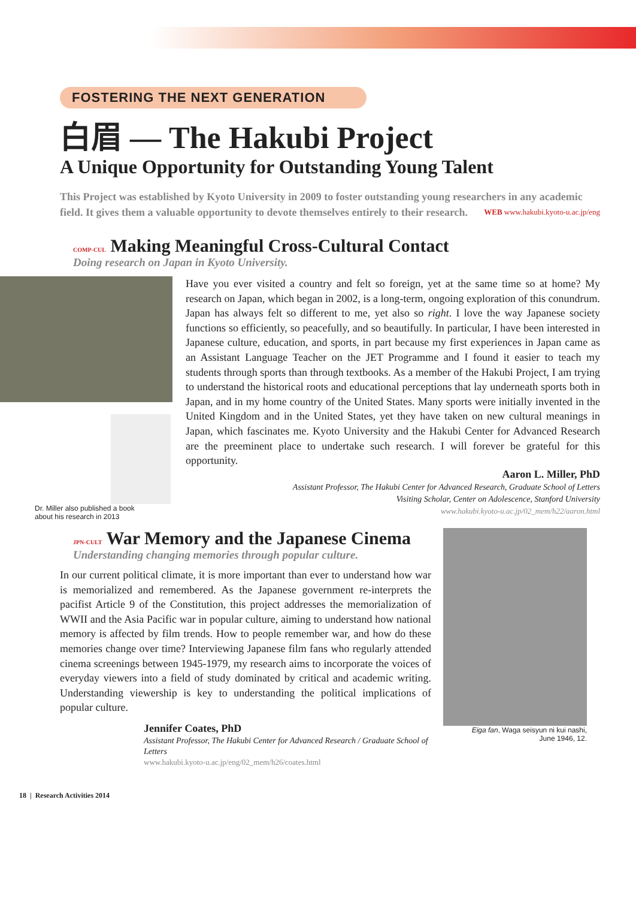FOSTERING THE NEXT GENERATION
白眉 — The Hakubi Project
A Unique Opportunity for Outstanding Young Talent
This Project was established by Kyoto University in 2009 to foster outstanding young researchers in any academic field. It gives them a valuable opportunity to devote themselves entirely to their research. WEB www.hakubi.kyoto-u.ac.jp/eng
COMP-CUL Making Meaningful Cross-Cultural Contact
Doing research on Japan in Kyoto University.
Dr. Miller also published a book
about his research in 2013
Have you ever visited a country and felt so foreign, yet at the same time so at home? My research on Japan, which began in 2002, is a long-term, ongoing exploration of this conundrum. Japan has always felt so different to me, yet also so right. I love the way Japanese society functions so efficiently, so peacefully, and so beautifully. In particular, I have been interested in Japanese culture, education, and sports, in part because my first experiences in Japan came as an Assistant Language Teacher on the JET Programme and I found it easier to teach my students through sports than through textbooks. As a member of the Hakubi Project, I am trying to understand the historical roots and educational perceptions that lay underneath sports both in Japan, and in my home country of the United States. Many sports were initially invented in the United Kingdom and in the United States, yet they have taken on new cultural meanings in Japan, which fascinates me. Kyoto University and the Hakubi Center for Advanced Research are the preeminent place to undertake such research. I will forever be grateful for this opportunity.
Aaron L. Miller, PhD
Assistant Professor, The Hakubi Center for Advanced Research, Graduate School of Letters
Visiting Scholar, Center on Adolescence, Stanford University
www.hakubi.kyoto-u.ac.jp/02_mem/h22/aaron.html
JPN-CULT War Memory and the Japanese Cinema
Understanding changing memories through popular culture.
In our current political climate, it is more important than ever to understand how war is memorialized and remembered. As the Japanese government re-interprets the pacifist Article 9 of the Constitution, this project addresses the memorialization of WWII and the Asia Pacific war in popular culture, aiming to understand how national memory is affected by film trends. How to people remember war, and how do these memories change over time? Interviewing Japanese film fans who regularly attended cinema screenings between 1945-1979, my research aims to incorporate the voices of everyday viewers into a field of study dominated by critical and academic writing. Understanding viewership is key to understanding the political implications of popular culture.
Jennifer Coates, PhD
Assistant Professor, The Hakubi Center for Advanced Research / Graduate School of Letters
www.hakubi.kyoto-u.ac.jp/eng/02_mem/h26/coates.html
Eiga fan, Waga seisyun ni kui nashi,
June 1946, 12.
18 | Research Activities 2014